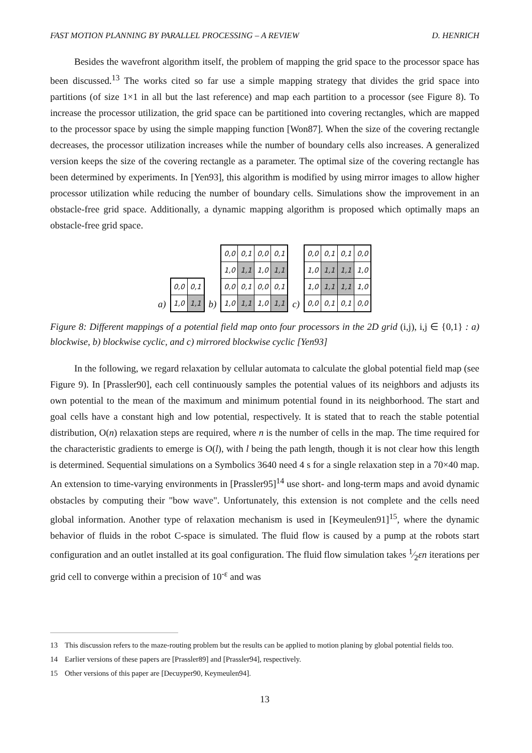FAST MOTION PLANNING BY PARALLEL PROCESSING – A REVIEW D. HENRICH
Besides the wavefront algorithm itself, the problem of mapping the grid space to the processor space has been discussed.<sup>13</sup> The works cited so far use a simple mapping strategy that divides the grid space into partitions (of size 1×1 in all but the last reference) and map each partition to a processor (see Figure 8). To increase the processor utilization, the grid space can be partitioned into covering rectangles, which are mapped to the processor space by using the simple mapping function [Won87]. When the size of the covering rectangle decreases, the processor utilization increases while the number of boundary cells also increases. A generalized version keeps the size of the covering rectangle as a parameter. The optimal size of the covering rectangle has been determined by experiments. In [Yen93], this algorithm is modified by using mirror images to allow higher processor utilization while reducing the number of boundary cells. Simulations show the improvement in an obstacle-free grid space. Additionally, a dynamic mapping algorithm is proposed which optimally maps an obstacle-free grid space.
a)
| 0,0 | 0,1 |
| 1,0 | 1,1 |
b)
| 0,0 | 0,1 | 0,0 | 0,1 |
| 1,0 | 1,1 | 1,0 | 1,1 |
| 0,0 | 0,1 | 0,0 | 0,1 |
| 1,0 | 1,1 | 1,0 | 1,1 |
c)
| 0,0 | 0,1 | 0,1 | 0,0 |
| 1,0 | 1,1 | 1,1 | 1,0 |
| 1,0 | 1,1 | 1,1 | 1,0 |
| 0,0 | 0,1 | 0,1 | 0,0 |
Figure 8: Different mappings of a potential field map onto four processors in the 2D grid (i,j), i,j ∈ {0,1} : a) blockwise, b) blockwise cyclic, and c) mirrored blockwise cyclic [Yen93]
In the following, we regard relaxation by cellular automata to calculate the global potential field map (see Figure 9). In [Prassler90], each cell continuously samples the potential values of its neighbors and adjusts its own potential to the mean of the maximum and minimum potential found in its neighborhood. The start and goal cells have a constant high and low potential, respectively. It is stated that to reach the stable potential distribution, O(n) relaxation steps are required, where n is the number of cells in the map. The time required for the characteristic gradients to emerge is O(l), with l being the path length, though it is not clear how this length is determined. Sequential simulations on a Symbolics 3640 need 4 s for a single relaxation step in a 70×40 map. An extension to time-varying environments in [Prassler95]<sup>14</sup> use short- and long-term maps and avoid dynamic obstacles by computing their "bow wave". Unfortunately, this extension is not complete and the cells need global information. Another type of relaxation mechanism is used in [Keymeulen91]<sup>15</sup>, where the dynamic behavior of fluids in the robot C-space is simulated. The fluid flow is caused by a pump at the robots start configuration and an outlet installed at its goal configuration. The fluid flow simulation takes 1⁄2εn iterations per grid cell to converge within a precision of 10<sup>-ε</sup> and was
13 This discussion refers to the maze-routing problem but the results can be applied to motion planing by global potential fields too.
14 Earlier versions of these papers are [Prassler89] and [Prassler94], respectively.
15 Other versions of this paper are [Decuyper90, Keymeulen94].
13